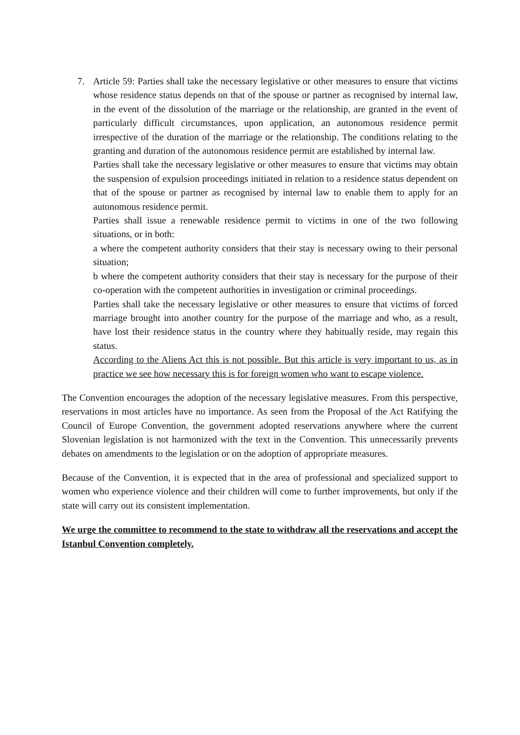7. Article 59: Parties shall take the necessary legislative or other measures to ensure that victims whose residence status depends on that of the spouse or partner as recognised by internal law, in the event of the dissolution of the marriage or the relationship, are granted in the event of particularly difficult circumstances, upon application, an autonomous residence permit irrespective of the duration of the marriage or the relationship. The conditions relating to the granting and duration of the autonomous residence permit are established by internal law.
Parties shall take the necessary legislative or other measures to ensure that victims may obtain the suspension of expulsion proceedings initiated in relation to a residence status dependent on that of the spouse or partner as recognised by internal law to enable them to apply for an autonomous residence permit.
Parties shall issue a renewable residence permit to victims in one of the two following situations, or in both:
a where the competent authority considers that their stay is necessary owing to their personal situation;
b where the competent authority considers that their stay is necessary for the purpose of their co-operation with the competent authorities in investigation or criminal proceedings.
Parties shall take the necessary legislative or other measures to ensure that victims of forced marriage brought into another country for the purpose of the marriage and who, as a result, have lost their residence status in the country where they habitually reside, may regain this status.
According to the Aliens Act this is not possible. But this article is very important to us, as in practice we see how necessary this is for foreign women who want to escape violence.
The Convention encourages the adoption of the necessary legislative measures. From this perspective, reservations in most articles have no importance. As seen from the Proposal of the Act Ratifying the Council of Europe Convention, the government adopted reservations anywhere where the current Slovenian legislation is not harmonized with the text in the Convention. This unnecessarily prevents debates on amendments to the legislation or on the adoption of appropriate measures.
Because of the Convention, it is expected that in the area of professional and specialized support to women who experience violence and their children will come to further improvements, but only if the state will carry out its consistent implementation.
We urge the committee to recommend to the state to withdraw all the reservations and accept the Istanbul Convention completely.